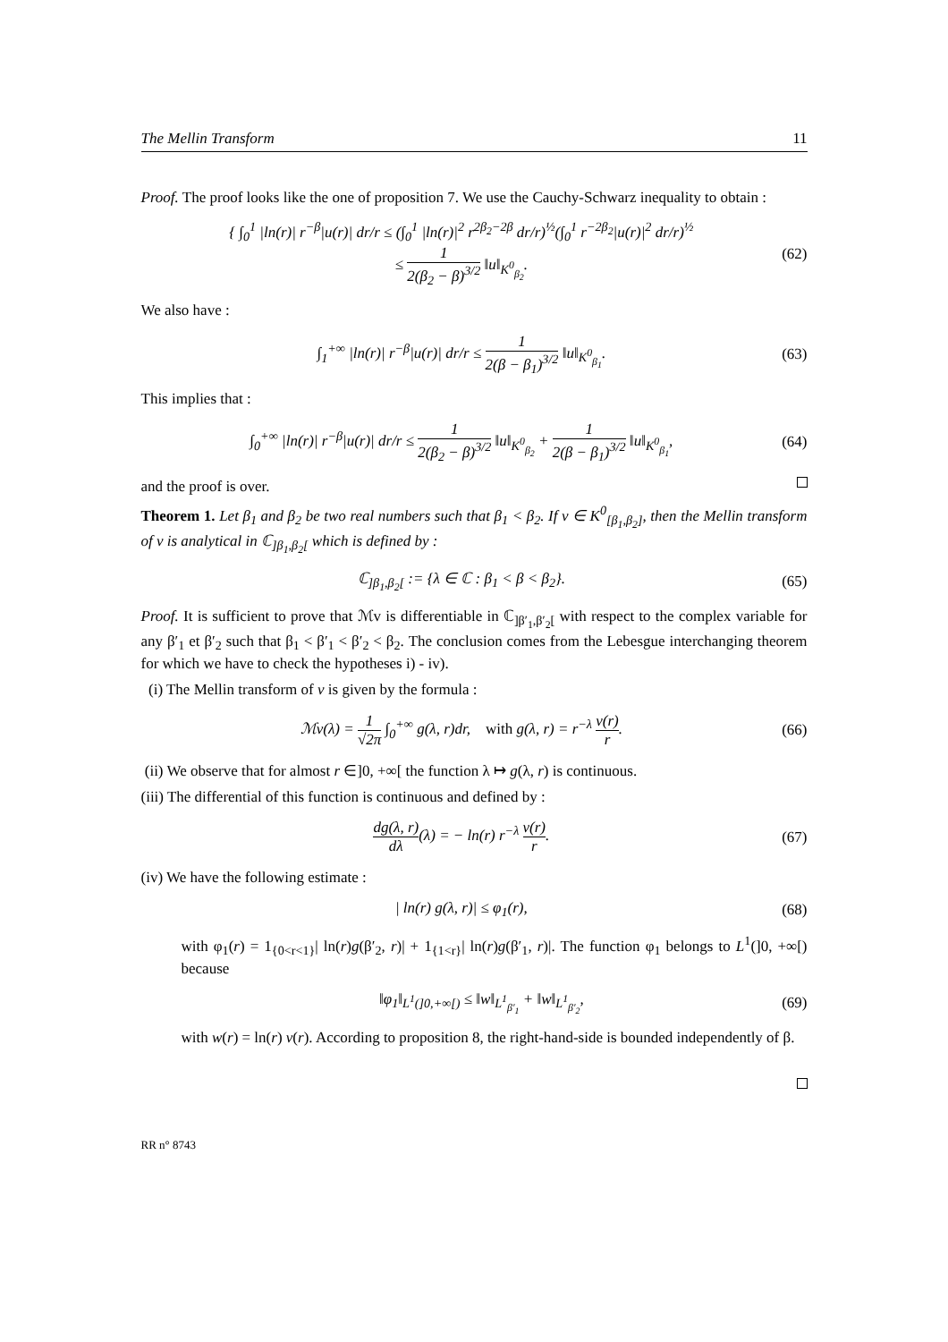The Mellin Transform 11
Proof. The proof looks like the one of proposition 7. We use the Cauchy-Schwarz inequality to obtain :
{ ∫<sub>0</sub><sup>1</sup> |ln(r)| r<sup>−β</sup>|u(r)| dr/r ≤ (∫<sub>0</sub><sup>1</sup> |ln(r)|<sup>2</sup> r<sup>2β<sub>2</sub>−2β</sup> dr/r)<sup>½</sup>(∫<sub>0</sub><sup>1</sup> r<sup>−2β<sub>2</sub></sup>|u(r)|<sup>2</sup> dr/r)<sup>½</sup>
≤ 1 2(β<sub>2</sub> − β)<sup>3/2</sup> ‖u‖<sub>K<sup>0</sup><sub>β<sub>2</sub></sub></sub>.
(62)
We also have :
∫<sub>1</sub><sup>+∞</sup> |ln(r)| r<sup>−β</sup>|u(r)| dr/r ≤ 1 2(β − β<sub>1</sub>)<sup>3/2</sup> ‖u‖<sub>K<sup>0</sup><sub>β<sub>1</sub></sub></sub>.
(63)
This implies that :
∫<sub>0</sub><sup>+∞</sup> |ln(r)| r<sup>−β</sup>|u(r)| dr/r ≤ 1 2(β<sub>2</sub> − β)<sup>3/2</sup> ‖u‖<sub>K<sup>0</sup><sub>β<sub>2</sub></sub></sub> + 1 2(β − β<sub>1</sub>)<sup>3/2</sup> ‖u‖<sub>K<sup>0</sup><sub>β<sub>1</sub></sub></sub>,
(64)
and the proof is over.
Theorem 1. Let β<sub>1</sub> and β<sub>2</sub> be two real numbers such that β<sub>1</sub> < β<sub>2</sub>. If v ∈ K<sup>0</sup><sub>[β<sub>1</sub>,β<sub>2</sub>]</sub>, then the Mellin transform of v is analytical in ℂ<sub>]β<sub>1</sub>,β<sub>2</sub>[</sub> which is defined by :
ℂ<sub>]β<sub>1</sub>,β<sub>2</sub>[</sub> := {λ ∈ ℂ : β<sub>1</sub> < β < β<sub>2</sub>}.
(65)
Proof. It is sufficient to prove that ℳv is differentiable in ℂ<sub>]β′<sub>1</sub>,β′<sub>2</sub>[</sub> with respect to the complex variable for any β′<sub>1</sub> et β′<sub>2</sub> such that β<sub>1</sub> < β′<sub>1</sub> < β′<sub>2</sub> < β<sub>2</sub>. The conclusion comes from the Lebesgue interchanging theorem for which we have to check the hypotheses i) - iv).
(i) The Mellin transform of v is given by the formula :
ℳv(λ) = 1 √2π ∫<sub>0</sub><sup>+∞</sup> g(λ, r)dr, with g(λ, r) = r<sup>−λ</sup> v(r) r.
(66)
(ii) We observe that for almost r ∈]0, +∞[ the function λ ↦ g(λ, r) is continuous.
(iii) The differential of this function is continuous and defined by :
dg(λ, r) dλ(λ) = − ln(r) r<sup>−λ</sup> v(r) r.
(67)
(iv) We have the following estimate :
| ln(r) g(λ, r)| ≤ φ<sub>1</sub>(r), (68)
with φ<sub>1</sub>(r) = 1<sub>{0<r<1}</sub>| ln(r)g(β′<sub>2</sub>, r)| + 1<sub>{1<r}</sub>| ln(r)g(β′<sub>1</sub>, r)|. The function φ<sub>1</sub> belongs to L<sup>1</sup>(]0, +∞[) because
‖φ<sub>1</sub>‖<sub>L<sup>1</sup>(]0,+∞[)</sub> ≤ ‖w‖<sub>L<sup>1</sup><sub>β′<sub>1</sub></sub></sub> + ‖w‖<sub>L<sup>1</sup><sub>β′<sub>2</sub></sub></sub>,
(69)
with w(r) = ln(r) v(r). According to proposition 8, the right-hand-side is bounded independently of β.
RR n° 8743